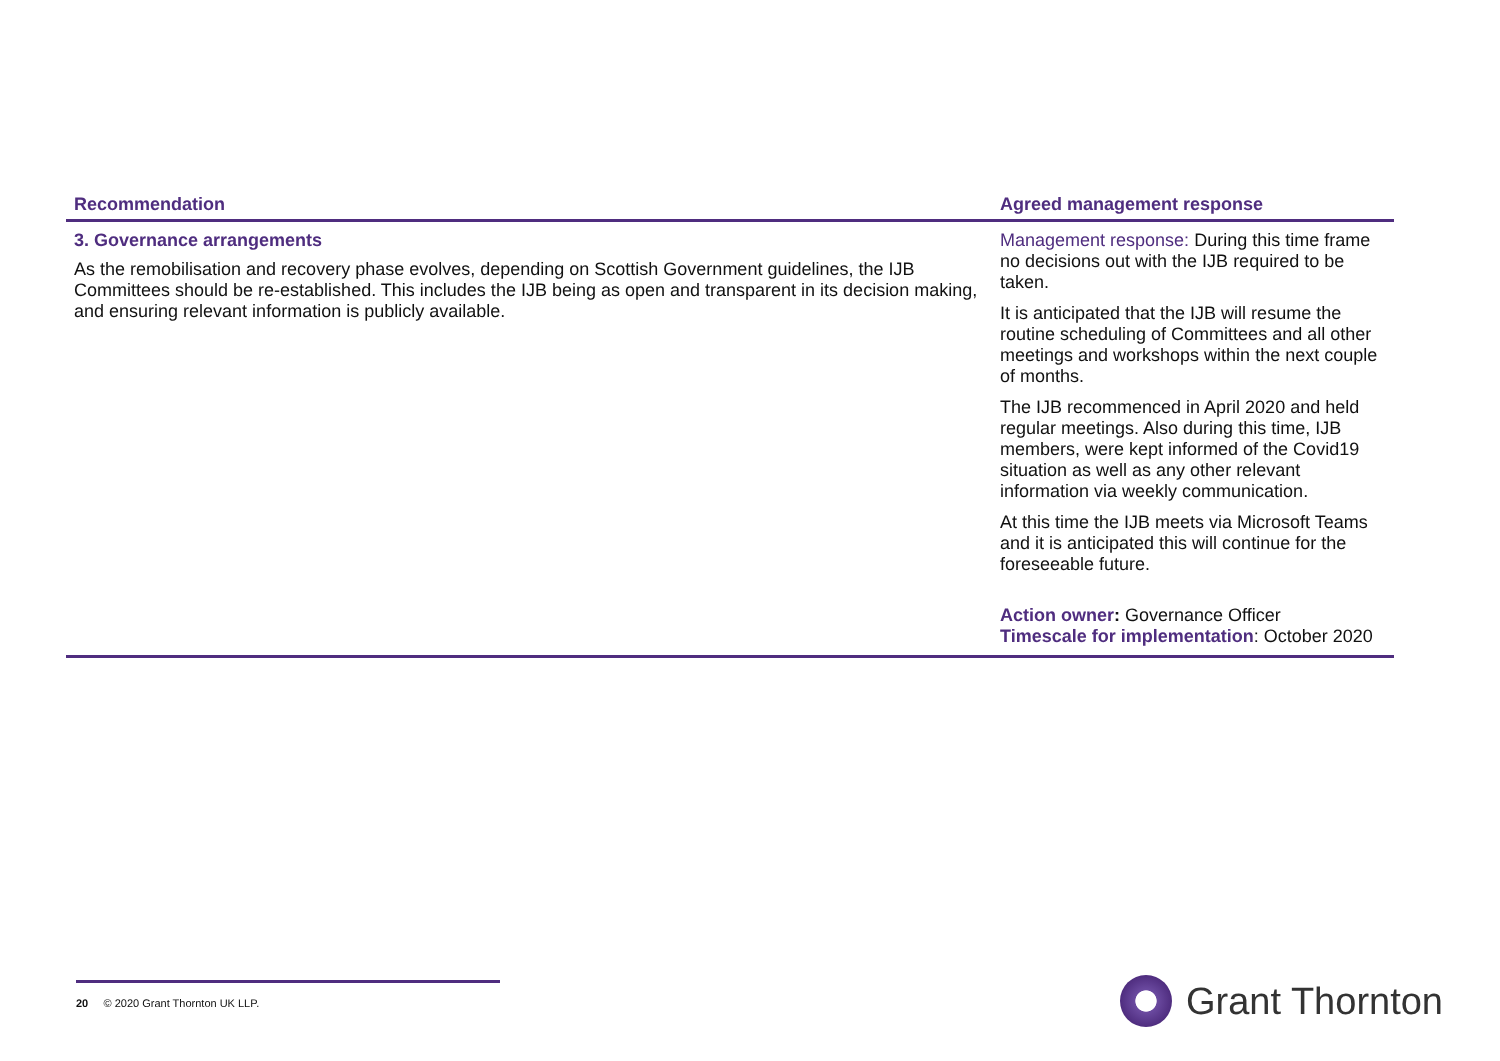| Recommendation | Agreed management response |
| --- | --- |
| 3. Governance arrangements As the remobilisation and recovery phase evolves, depending on Scottish Government guidelines, the IJB Committees should be re-established. This includes the IJB being as open and transparent in its decision making, and ensuring relevant information is publicly available. | Management response: During this time frame no decisions out with the IJB required to be taken. It is anticipated that the IJB will resume the routine scheduling of Committees and all other meetings and workshops within the next couple of months. The IJB recommenced in April 2020 and held regular meetings. Also during this time, IJB members, were kept informed of the Covid19 situation as well as any other relevant information via weekly communication. At this time the IJB meets via Microsoft Teams and it is anticipated this will continue for the foreseeable future. Action owner : Governance Officer Timescale for implementation : October 2020 |
20 © 2020 Grant Thornton UK LLP. Grant Thornton